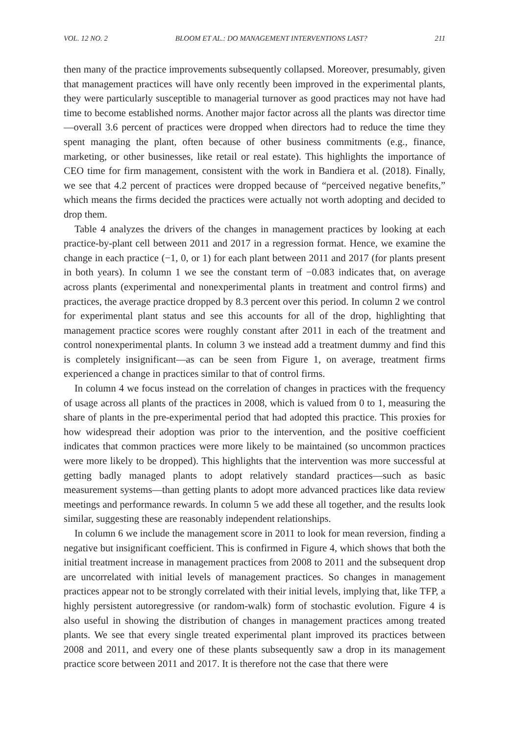VOL. 12 NO. 2 BLOOM ET AL.: DO MANAGEMENT INTERVENTIONS LAST? 211
then many of the practice improvements subsequently collapsed. Moreover, presumably, given that management practices will have only recently been improved in the experimental plants, they were particularly susceptible to managerial turnover as good practices may not have had time to become established norms. Another major factor across all the plants was director time—overall 3.6 percent of practices were dropped when directors had to reduce the time they spent managing the plant, often because of other business commitments (e.g., finance, marketing, or other businesses, like retail or real estate). This highlights the importance of CEO time for firm management, consistent with the work in Bandiera et al. (2018). Finally, we see that 4.2 percent of practices were dropped because of “perceived negative benefits,” which means the firms decided the practices were actually not worth adopting and decided to drop them.
Table 4 analyzes the drivers of the changes in management practices by looking at each practice-by-plant cell between 2011 and 2017 in a regression format. Hence, we examine the change in each practice (−1, 0, or 1) for each plant between 2011 and 2017 (for plants present in both years). In column 1 we see the constant term of −0.083 indicates that, on average across plants (experimental and nonexperimental plants in treatment and control firms) and practices, the average practice dropped by 8.3 percent over this period. In column 2 we control for experimental plant status and see this accounts for all of the drop, highlighting that management practice scores were roughly constant after 2011 in each of the treatment and control nonexperimental plants. In column 3 we instead add a treatment dummy and find this is completely insignificant—as can be seen from Figure 1, on average, treatment firms experienced a change in practices similar to that of control firms.
In column 4 we focus instead on the correlation of changes in practices with the frequency of usage across all plants of the practices in 2008, which is valued from 0 to 1, measuring the share of plants in the pre-experimental period that had adopted this practice. This proxies for how widespread their adoption was prior to the intervention, and the positive coefficient indicates that common practices were more likely to be maintained (so uncommon practices were more likely to be dropped). This highlights that the intervention was more successful at getting badly managed plants to adopt relatively standard practices—such as basic measurement systems—than getting plants to adopt more advanced practices like data review meetings and performance rewards. In column 5 we add these all together, and the results look similar, suggesting these are reasonably independent relationships.
In column 6 we include the management score in 2011 to look for mean reversion, finding a negative but insignificant coefficient. This is confirmed in Figure 4, which shows that both the initial treatment increase in management practices from 2008 to 2011 and the subsequent drop are uncorrelated with initial levels of management practices. So changes in management practices appear not to be strongly correlated with their initial levels, implying that, like TFP, a highly persistent autoregressive (or random-walk) form of stochastic evolution. Figure 4 is also useful in showing the distribution of changes in management practices among treated plants. We see that every single treated experimental plant improved its practices between 2008 and 2011, and every one of these plants subsequently saw a drop in its management practice score between 2011 and 2017. It is therefore not the case that there were